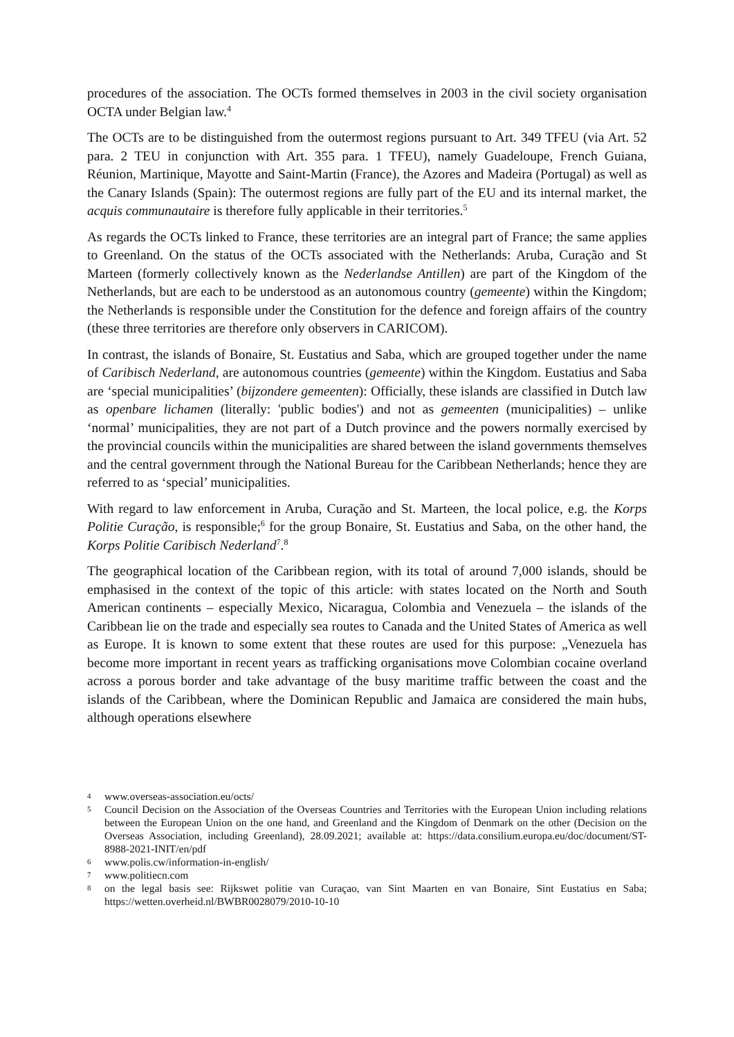procedures of the association. The OCTs formed themselves in 2003 in the civil society organisation OCTA under Belgian law.<sup>4</sup>
The OCTs are to be distinguished from the outermost regions pursuant to Art. 349 TFEU (via Art. 52 para. 2 TEU in conjunction with Art. 355 para. 1 TFEU), namely Guadeloupe, French Guiana, Réunion, Martinique, Mayotte and Saint-Martin (France), the Azores and Madeira (Portugal) as well as the Canary Islands (Spain): The outermost regions are fully part of the EU and its internal market, the acquis communautaire is therefore fully applicable in their territories.<sup>5</sup>
As regards the OCTs linked to France, these territories are an integral part of France; the same applies to Greenland. On the status of the OCTs associated with the Netherlands: Aruba, Curação and St Marteen (formerly collectively known as the Nederlandse Antillen) are part of the Kingdom of the Netherlands, but are each to be understood as an autonomous country (gemeente) within the Kingdom; the Netherlands is responsible under the Constitution for the defence and foreign affairs of the country (these three territories are therefore only observers in CARICOM).
In contrast, the islands of Bonaire, St. Eustatius and Saba, which are grouped together under the name of Caribisch Nederland, are autonomous countries (gemeente) within the Kingdom. Eustatius and Saba are ‘special municipalities’ (bijzondere gemeenten): Officially, these islands are classified in Dutch law as openbare lichamen (literally: 'public bodies') and not as gemeenten (municipalities) – unlike ‘normal’ municipalities, they are not part of a Dutch province and the powers normally exercised by the provincial councils within the municipalities are shared between the island governments themselves and the central government through the National Bureau for the Caribbean Netherlands; hence they are referred to as ‘special’ municipalities.
With regard to law enforcement in Aruba, Curação and St. Marteen, the local police, e.g. the Korps Politie Curação, is responsible;<sup>6</sup> for the group Bonaire, St. Eustatius and Saba, on the other hand, the Korps Politie Caribisch Nederland<sup>7</sup>.<sup>8</sup>
The geographical location of the Caribbean region, with its total of around 7,000 islands, should be emphasised in the context of the topic of this article: with states located on the North and South American continents – especially Mexico, Nicaragua, Colombia and Venezuela – the islands of the Caribbean lie on the trade and especially sea routes to Canada and the United States of America as well as Europe. It is known to some extent that these routes are used for this purpose: „Venezuela has become more important in recent years as trafficking organisations move Colombian cocaine overland across a porous border and take advantage of the busy maritime traffic between the coast and the islands of the Caribbean, where the Dominican Republic and Jamaica are considered the main hubs, although operations elsewhere
4 www.overseas-association.eu/octs/
5 Council Decision on the Association of the Overseas Countries and Territories with the European Union including relations between the European Union on the one hand, and Greenland and the Kingdom of Denmark on the other (Decision on the Overseas Association, including Greenland), 28.09.2021; available at: https://data.consilium.europa.eu/doc/document/ST-8988-2021-INIT/en/pdf
6 www.polis.cw/information-in-english/
7 www.politiecn.com
8 on the legal basis see: Rijkswet politie van Curaçao, van Sint Maarten en van Bonaire, Sint Eustatius en Saba; https://wetten.overheid.nl/BWBR0028079/2010-10-10